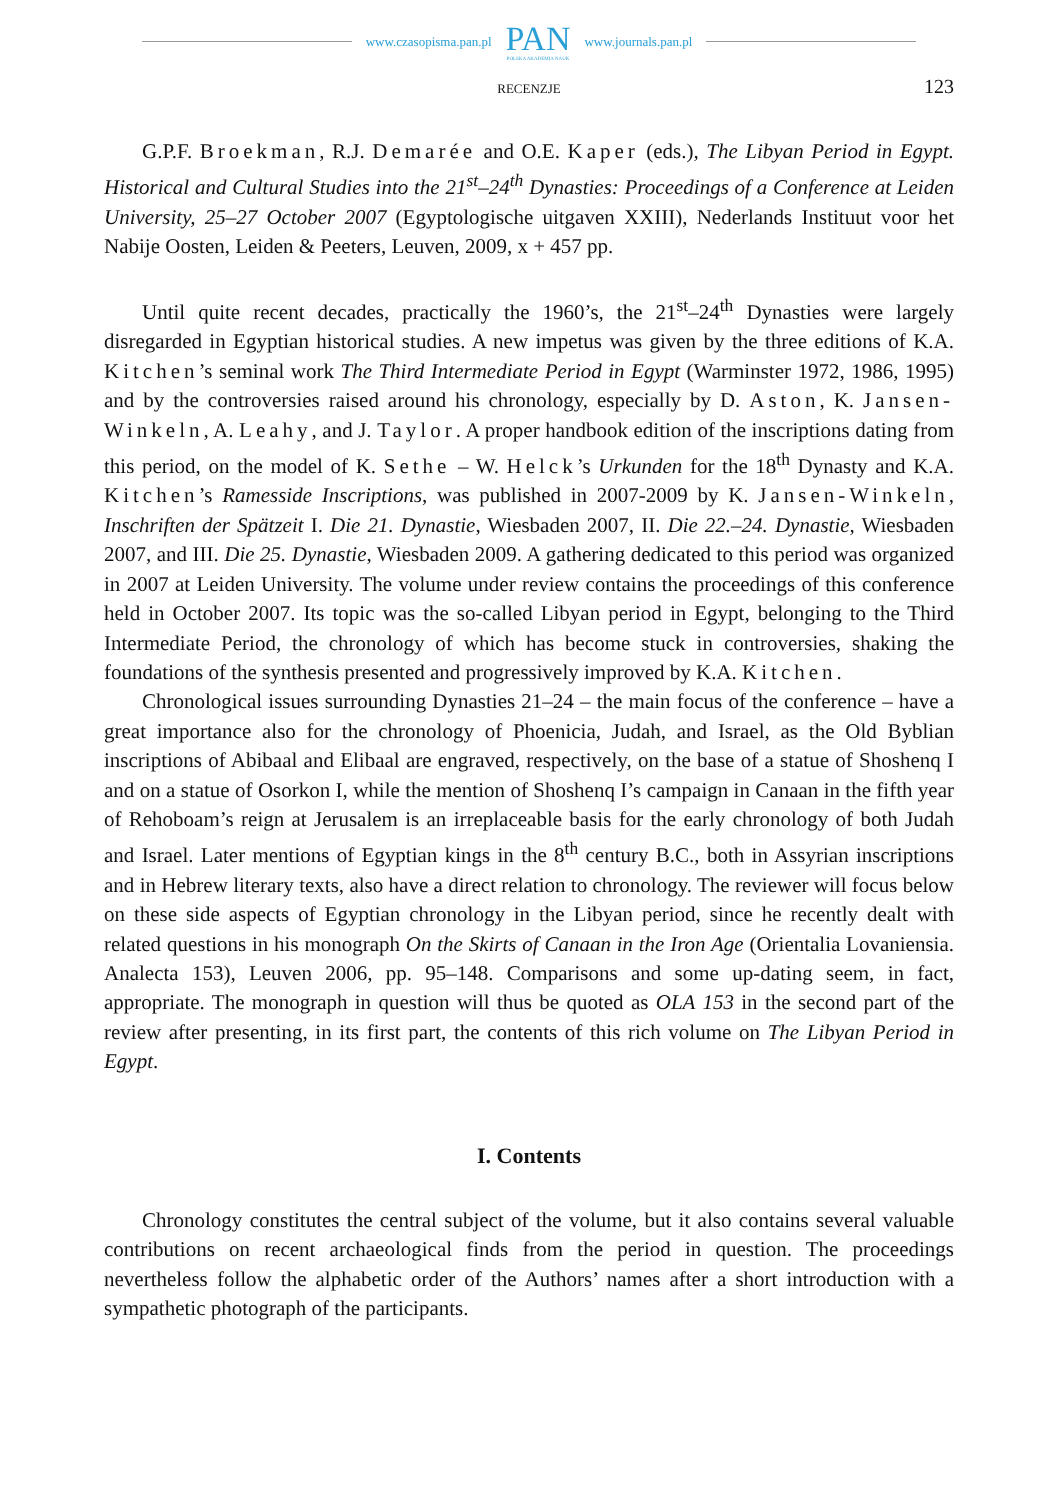www.czasopisma.pan.pl
PAN
POLSKA AKADEMIA NAUK
www.journals.pan.pl
RECENZJE 123
G.P.F. Broekman, R.J. Demarée and O.E. Kaper (eds.), The Libyan Period in Egypt. Historical and Cultural Studies into the 21<sup>st</sup>–24<sup>th</sup> Dynasties: Proceedings of a Conference at Leiden University, 25–27 October 2007 (Egyptologische uitgaven XXIII), Nederlands Instituut voor het Nabije Oosten, Leiden & Peeters, Leuven, 2009, x + 457 pp.
Until quite recent decades, practically the 1960’s, the 21<sup>st</sup>–24<sup>th</sup> Dynasties were largely disregarded in Egyptian historical studies. A new impetus was given by the three editions of K.A. Kitchen’s seminal work The Third Intermediate Period in Egypt (Warminster 1972, 1986, 1995) and by the controversies raised around his chronology, especially by D. Aston, K. Jansen-Winkeln, A. Leahy, and J. Taylor. A proper handbook edition of the inscriptions dating from this period, on the model of K. Sethe – W. Helck’s Urkunden for the 18<sup>th</sup> Dynasty and K.A. Kitchen’s Ramesside Inscriptions, was published in 2007-2009 by K. Jansen-Winkeln, Inschriften der Spätzeit I. Die 21. Dynastie, Wiesbaden 2007, II. Die 22.–24. Dynastie, Wiesbaden 2007, and III. Die 25. Dynastie, Wiesbaden 2009. A gathering dedicated to this period was organized in 2007 at Leiden University. The volume under review contains the proceedings of this conference held in October 2007. Its topic was the so-called Libyan period in Egypt, belonging to the Third Intermediate Period, the chronology of which has become stuck in controversies, shaking the foundations of the synthesis presented and progressively improved by K.A. Kitchen.
Chronological issues surrounding Dynasties 21–24 – the main focus of the conference – have a great importance also for the chronology of Phoenicia, Judah, and Israel, as the Old Byblian inscriptions of Abibaal and Elibaal are engraved, respectively, on the base of a statue of Shoshenq I and on a statue of Osorkon I, while the mention of Shoshenq I’s campaign in Canaan in the fifth year of Rehoboam’s reign at Jerusalem is an irreplaceable basis for the early chronology of both Judah and Israel. Later mentions of Egyptian kings in the 8<sup>th</sup> century B.C., both in Assyrian inscriptions and in Hebrew literary texts, also have a direct relation to chronology. The reviewer will focus below on these side aspects of Egyptian chronology in the Libyan period, since he recently dealt with related questions in his monograph On the Skirts of Canaan in the Iron Age (Orientalia Lovaniensia. Analecta 153), Leuven 2006, pp. 95–148. Comparisons and some up-dating seem, in fact, appropriate. The monograph in question will thus be quoted as OLA 153 in the second part of the review after presenting, in its first part, the contents of this rich volume on The Libyan Period in Egypt.
I. Contents
Chronology constitutes the central subject of the volume, but it also contains several valuable contributions on recent archaeological finds from the period in question. The proceedings nevertheless follow the alphabetic order of the Authors’ names after a short introduction with a sympathetic photograph of the participants.